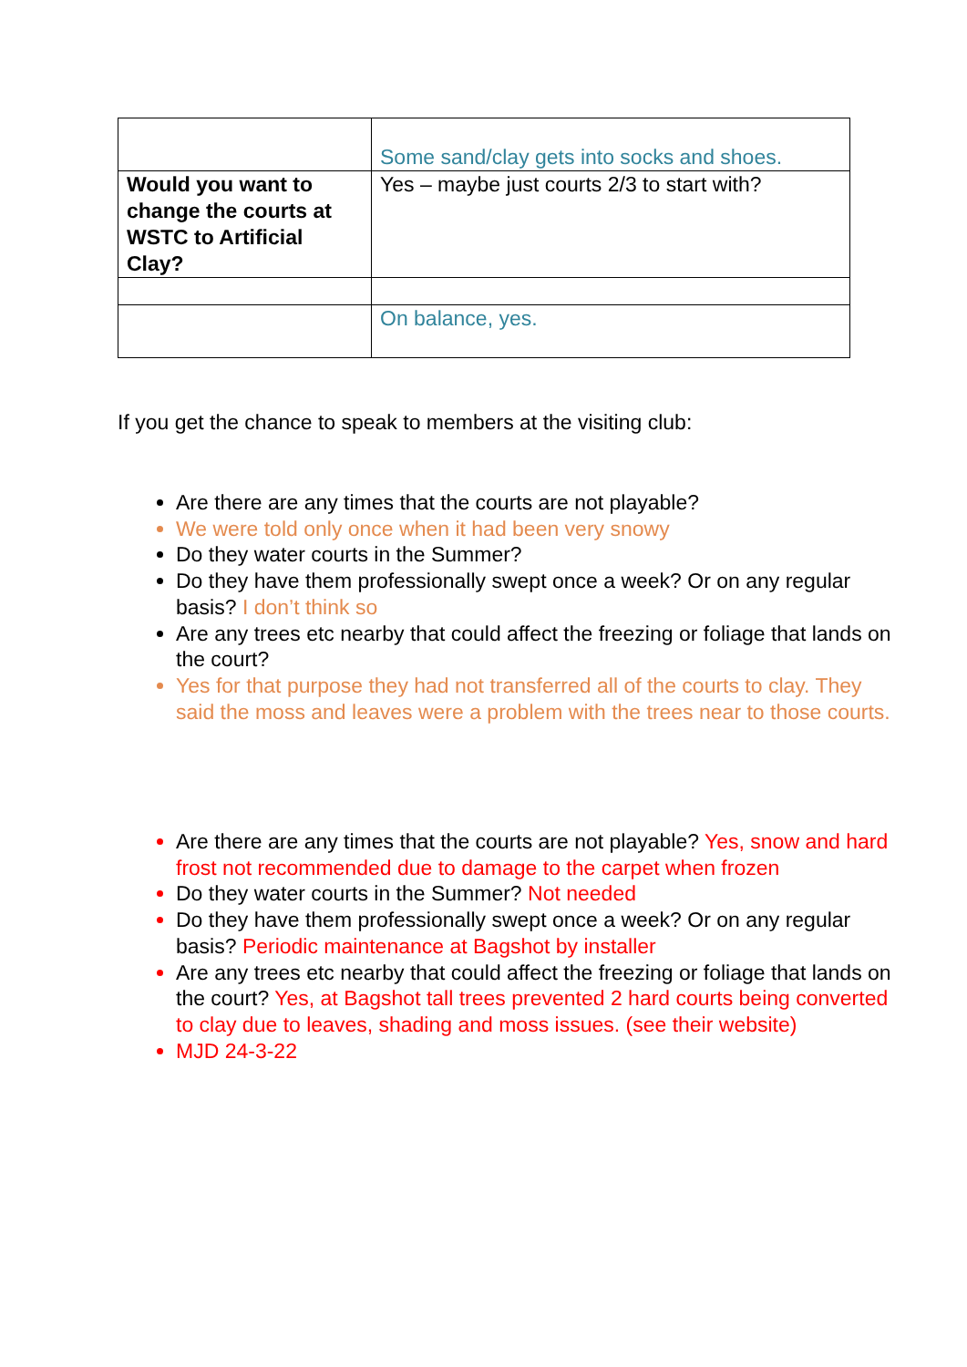| | Some sand/clay gets into socks and shoes. |
| Would you want to change the courts at WSTC to Artificial Clay? | Yes – maybe just courts 2/3 to start with? |
| | On balance, yes. |
If you get the chance to speak to members at the visiting club:
Are there are any times that the courts are not playable?
We were told only once when it had been very snowy
Do they water courts in the Summer?
Do they have them professionally swept once a week? Or on any regular basis? I don’t think so
Are any trees etc nearby that could affect the freezing or foliage that lands on the court?
Yes for that purpose they had not transferred all of the courts to clay. They said the moss and leaves were a problem with the trees near to those courts.
Are there are any times that the courts are not playable? Yes, snow and hard frost not recommended due to damage to the carpet when frozen
Do they water courts in the Summer? Not needed
Do they have them professionally swept once a week? Or on any regular basis? Periodic maintenance at Bagshot by installer
Are any trees etc nearby that could affect the freezing or foliage that lands on the court? Yes, at Bagshot tall trees prevented 2 hard courts being converted to clay due to leaves, shading and moss issues. (see their website)
MJD 24-3-22